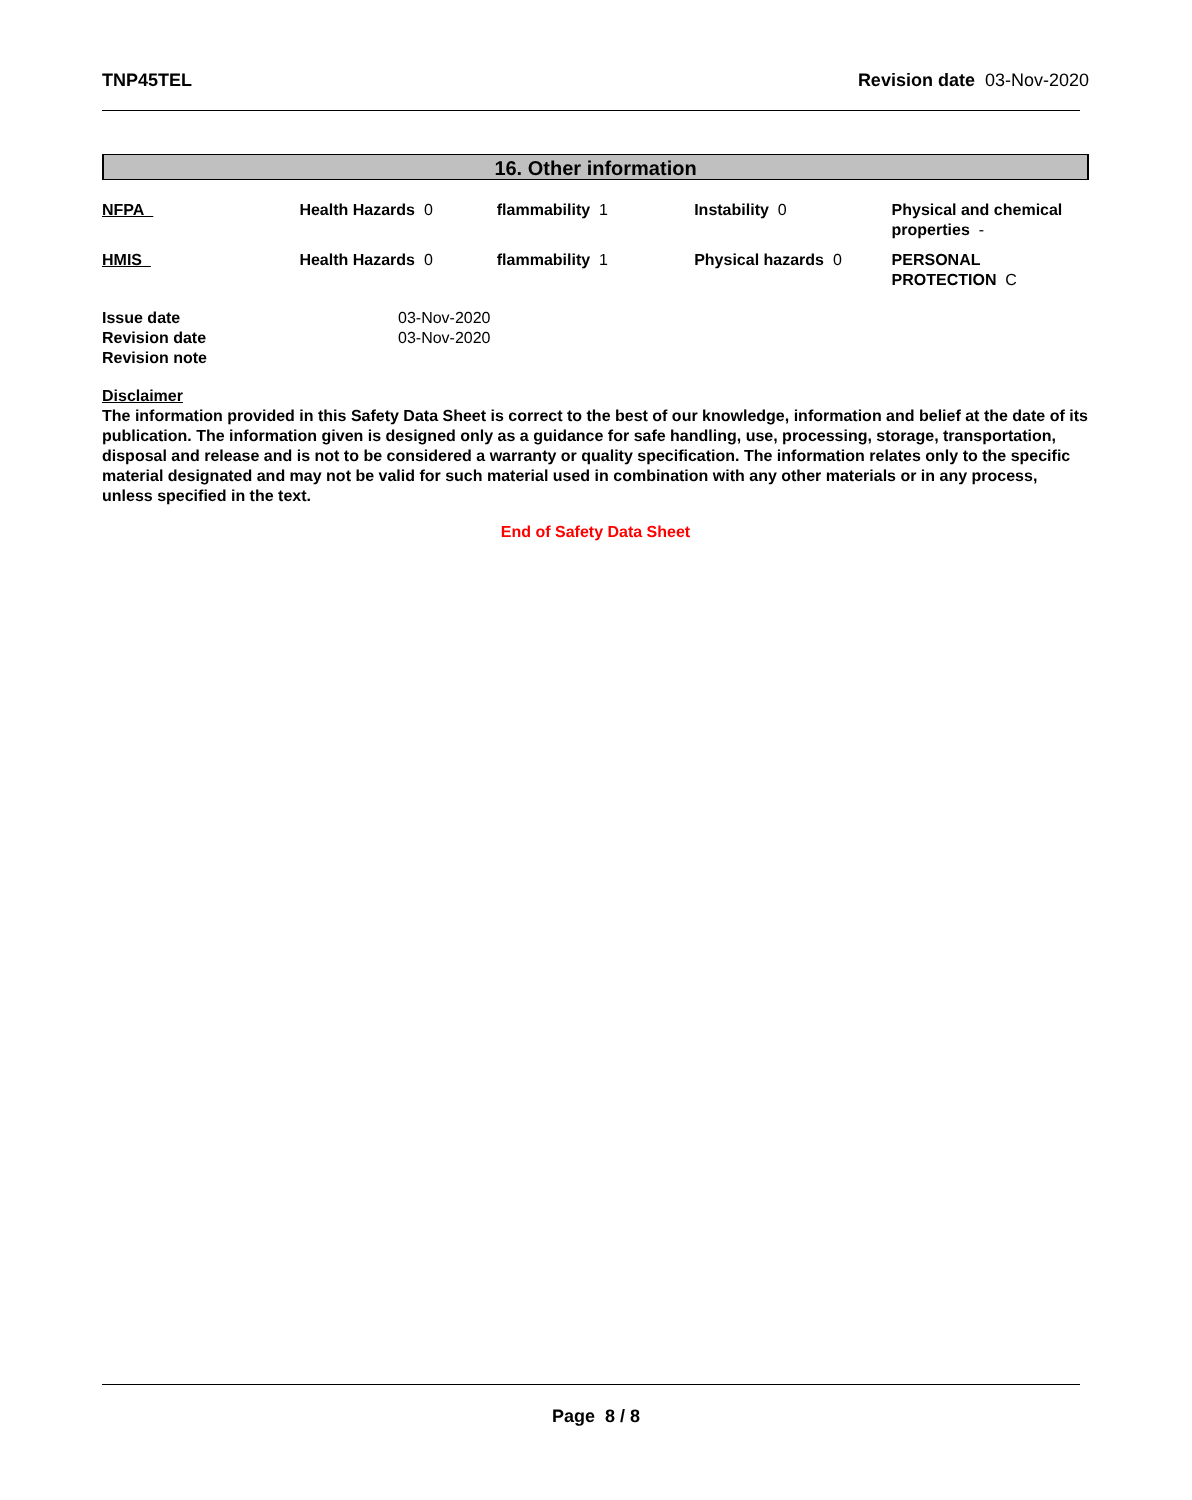TNP45TEL Revision date 03-Nov-2020
16. Other information
| NFPA | Health Hazards 0 | flammability 1 | Instability 0 | Physical and chemical properties - |
| HMIS | Health Hazards 0 | flammability 1 | Physical hazards 0 | PERSONAL PROTECTION C |
| Issue date | 03-Nov-2020 |
| Revision date | 03-Nov-2020 |
| Revision note | |
Disclaimer
The information provided in this Safety Data Sheet is correct to the best of our knowledge, information and belief at the date of its publication. The information given is designed only as a guidance for safe handling, use, processing, storage, transportation, disposal and release and is not to be considered a warranty or quality specification. The information relates only to the specific material designated and may not be valid for such material used in combination with any other materials or in any process, unless specified in the text.
End of Safety Data Sheet
Page 8 / 8